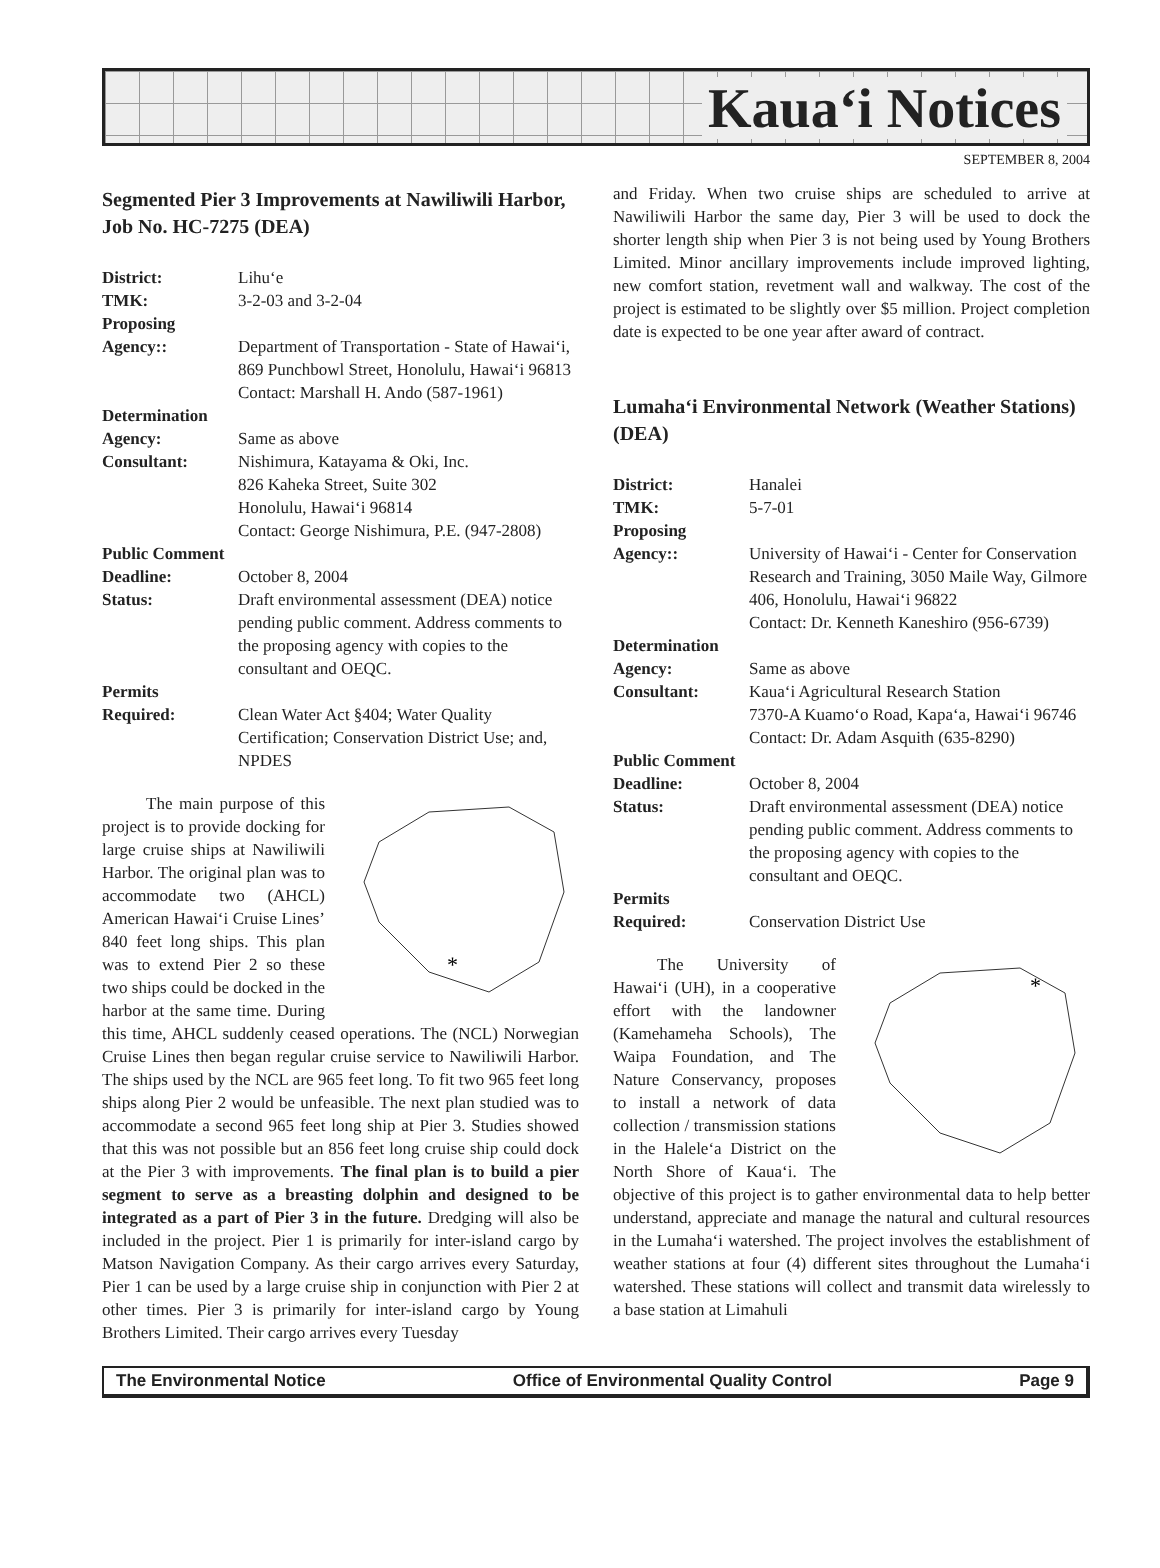Kaua‘i Notices
SEPTEMBER 8, 2004
Segmented Pier 3 Improvements at Nawiliwili Harbor, Job No. HC-7275 (DEA)
| District: | Lihu‘e |
| TMK: | 3-2-03 and 3-2-04 |
| Proposing Agency:: | Department of Transportation - State of Hawai‘i, 869 Punchbowl Street, Honolulu, Hawai‘i 96813 Contact: Marshall H. Ando (587-1961) |
| Determination Agency: | Same as above |
| Consultant: | Nishimura, Katayama & Oki, Inc. 826 Kaheka Street, Suite 302 Honolulu, Hawai‘i 96814 Contact: George Nishimura, P.E. (947-2808) |
| Public Comment Deadline: | October 8, 2004 |
| Status: | Draft environmental assessment (DEA) notice pending public comment. Address comments to the proposing agency with copies to the consultant and OEQC. |
| Permits Required: | Clean Water Act §404; Water Quality Certification; Conservation District Use; and, NPDES |
*
The main purpose of this project is to provide docking for large cruise ships at Nawiliwili Harbor. The original plan was to accommodate two (AHCL) American Hawai‘i Cruise Lines’ 840 feet long ships. This plan was to extend Pier 2 so these two ships could be docked in the harbor at the same time. During this time, AHCL suddenly ceased operations. The (NCL) Norwegian Cruise Lines then began regular cruise service to Nawiliwili Harbor. The ships used by the NCL are 965 feet long. To fit two 965 feet long ships along Pier 2 would be unfeasible. The next plan studied was to accommodate a second 965 feet long ship at Pier 3. Studies showed that this was not possible but an 856 feet long cruise ship could dock at the Pier 3 with improvements. The final plan is to build a pier segment to serve as a breasting dolphin and designed to be integrated as a part of Pier 3 in the future. Dredging will also be included in the project. Pier 1 is primarily for inter-island cargo by Matson Navigation Company. As their cargo arrives every Saturday, Pier 1 can be used by a large cruise ship in conjunction with Pier 2 at other times. Pier 3 is primarily for inter-island cargo by Young Brothers Limited. Their cargo arrives every Tuesday
and Friday. When two cruise ships are scheduled to arrive at Nawiliwili Harbor the same day, Pier 3 will be used to dock the shorter length ship when Pier 3 is not being used by Young Brothers Limited. Minor ancillary improvements include improved lighting, new comfort station, revetment wall and walkway. The cost of the project is estimated to be slightly over $5 million. Project completion date is expected to be one year after award of contract.
Lumaha‘i Environmental Network (Weather Stations) (DEA)
| District: | Hanalei |
| TMK: | 5-7-01 |
| Proposing Agency:: | University of Hawai‘i - Center for Conservation Research and Training, 3050 Maile Way, Gilmore 406, Honolulu, Hawai‘i 96822 Contact: Dr. Kenneth Kaneshiro (956-6739) |
| Determination Agency: | Same as above |
| Consultant: | Kaua‘i Agricultural Research Station 7370-A Kuamo‘o Road, Kapa‘a, Hawai‘i 96746 Contact: Dr. Adam Asquith (635-8290) |
| Public Comment Deadline: | October 8, 2004 |
| Status: | Draft environmental assessment (DEA) notice pending public comment. Address comments to the proposing agency with copies to the consultant and OEQC. |
| Permits Required: | Conservation District Use |
*
The University of Hawai‘i (UH), in a cooperative effort with the landowner (Kamehameha Schools), The Waipa Foundation, and The Nature Conservancy, proposes to install a network of data collection / transmission stations in the Halele‘a District on the North Shore of Kaua‘i. The objective of this project is to gather environmental data to help better understand, appreciate and manage the natural and cultural resources in the Lumaha‘i watershed. The project involves the establishment of weather stations at four (4) different sites throughout the Lumaha‘i watershed. These stations will collect and transmit data wirelessly to a base station at Limahuli
The Environmental Notice Office of Environmental Quality Control Page 9